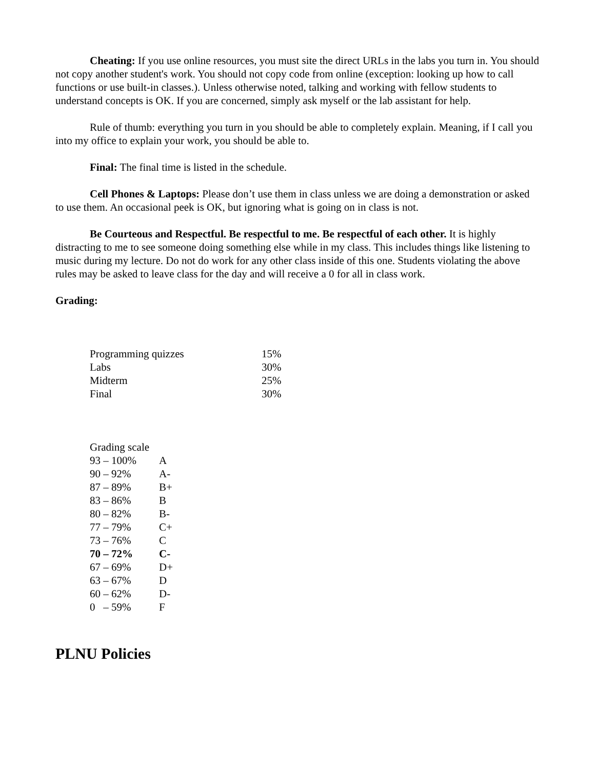Cheating: If you use online resources, you must site the direct URLs in the labs you turn in. You should not copy another student's work. You should not copy code from online (exception: looking up how to call functions or use built-in classes.). Unless otherwise noted, talking and working with fellow students to understand concepts is OK. If you are concerned, simply ask myself or the lab assistant for help.
Rule of thumb: everything you turn in you should be able to completely explain. Meaning, if I call you into my office to explain your work, you should be able to.
Final: The final time is listed in the schedule.
Cell Phones & Laptops: Please don’t use them in class unless we are doing a demonstration or asked to use them. An occasional peek is OK, but ignoring what is going on in class is not.
Be Courteous and Respectful. Be respectful to me. Be respectful of each other. It is highly distracting to me to see someone doing something else while in my class. This includes things like listening to music during my lecture. Do not do work for any other class inside of this one. Students violating the above rules may be asked to leave class for the day and will receive a 0 for all in class work.
Grading:
| Programming quizzes | 15% |
| Labs | 30% |
| Midterm | 25% |
| Final | 30% |
| Grading scale | |
| 93 – 100% | A |
| 90 – 92% | A- |
| 87 – 89% | B+ |
| 83 – 86% | B |
| 80 – 82% | B- |
| 77 – 79% | C+ |
| 73 – 76% | C |
| 70 – 72% | C- |
| 67 – 69% | D+ |
| 63 – 67% | D |
| 60 – 62% | D- |
| 0 – 59% | F |
PLNU Policies